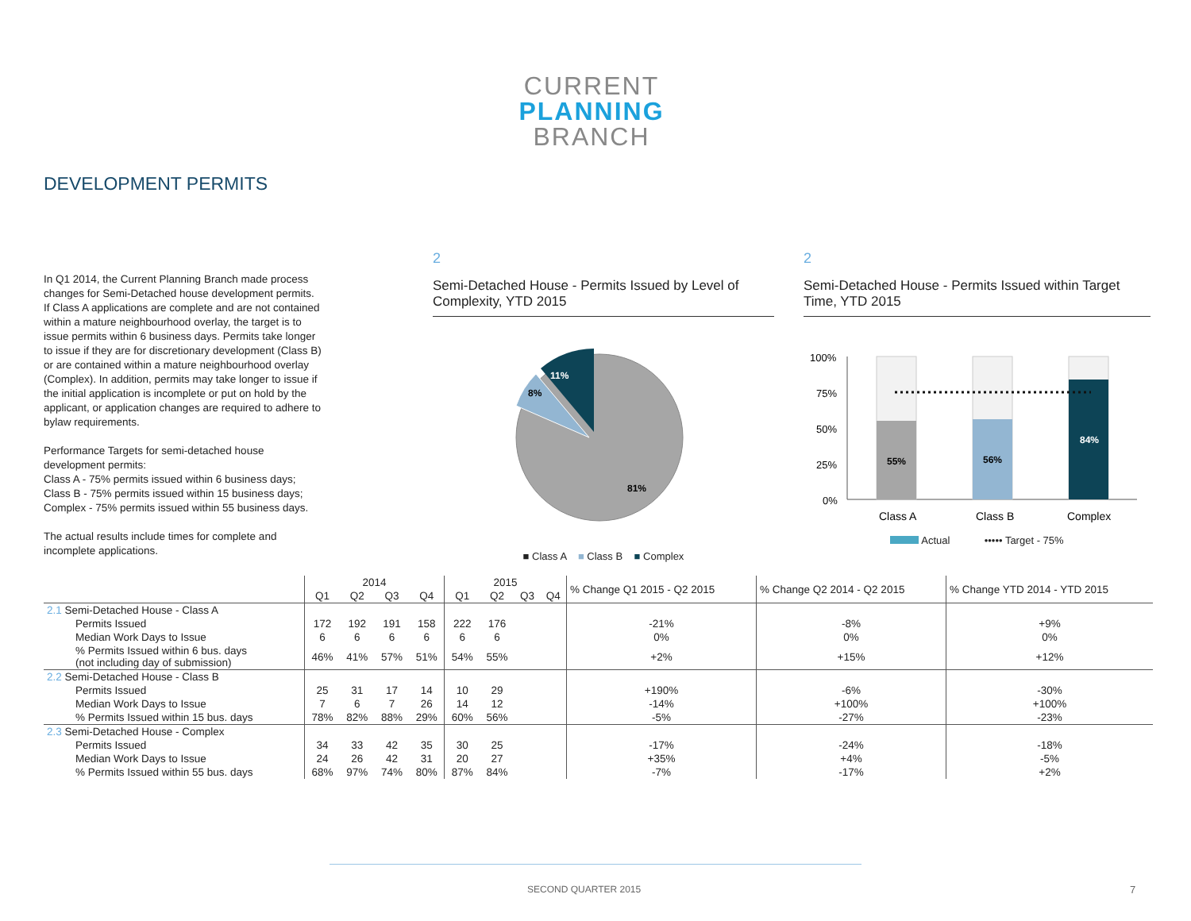CURRENT
PLANNING
BRANCH
DEVELOPMENT PERMITS
In Q1 2014, the Current Planning Branch made process changes for Semi-Detached house development permits. If Class A applications are complete and are not contained within a mature neighbourhood overlay, the target is to issue permits within 6 business days. Permits take longer to issue if they are for discretionary development (Class B) or are contained within a mature neighbourhood overlay (Complex). In addition, permits may take longer to issue if the initial application is incomplete or put on hold by the applicant, or application changes are required to adhere to bylaw requirements.
Performance Targets for semi-detached house development permits:
Class A - 75% permits issued within 6 business days;
Class B - 75% permits issued within 15 business days;
Complex - 75% permits issued within 55 business days.
The actual results include times for complete and incomplete applications.
2
Semi-Detached House - Permits Issued by Level of Complexity, YTD 2015
11%
8%
81%
■ Class A ■ Class B ■ Complex
2
Semi-Detached House - Permits Issued within Target Time, YTD 2015
100%
75%
50%
25%
0%
55%
56%
84%
Class A
Class B
Complex
Actual ••••• Target - 75%
| | 2014 | | | | 2015 | | | | % Change Q1 2015 - Q2 2015 | % Change Q2 2014 - Q2 2015 | % Change YTD 2014 - YTD 2015 |
| | Q1 | Q2 | Q3 | Q4 | Q1 | Q2 | Q3 | Q4 | | | |
| 2.1 Semi-Detached House - Class A | | | | | | | | | | | |
| Permits Issued | 172 | 192 | 191 | 158 | 222 | 176 | | | -21% | -8% | +9% |
| Median Work Days to Issue | 6 | 6 | 6 | 6 | 6 | 6 | | | 0% | 0% | 0% |
| % Permits Issued within 6 bus. days (not including day of submission) | 46% | 41% | 57% | 51% | 54% | 55% | | | +2% | +15% | +12% |
| 2.2 Semi-Detached House - Class B | | | | | | | | | | | |
| Permits Issued | 25 | 31 | 17 | 14 | 10 | 29 | | | +190% | -6% | -30% |
| Median Work Days to Issue | 7 | 6 | 7 | 26 | 14 | 12 | | | -14% | +100% | +100% |
| % Permits Issued within 15 bus. days | 78% | 82% | 88% | 29% | 60% | 56% | | | -5% | -27% | -23% |
| 2.3 Semi-Detached House - Complex | | | | | | | | | | | |
| Permits Issued | 34 | 33 | 42 | 35 | 30 | 25 | | | -17% | -24% | -18% |
| Median Work Days to Issue | 24 | 26 | 42 | 31 | 20 | 27 | | | +35% | +4% | -5% |
| % Permits Issued within 55 bus. days | 68% | 97% | 74% | 80% | 87% | 84% | | | -7% | -17% | +2% |
SECOND QUARTER 2015 7